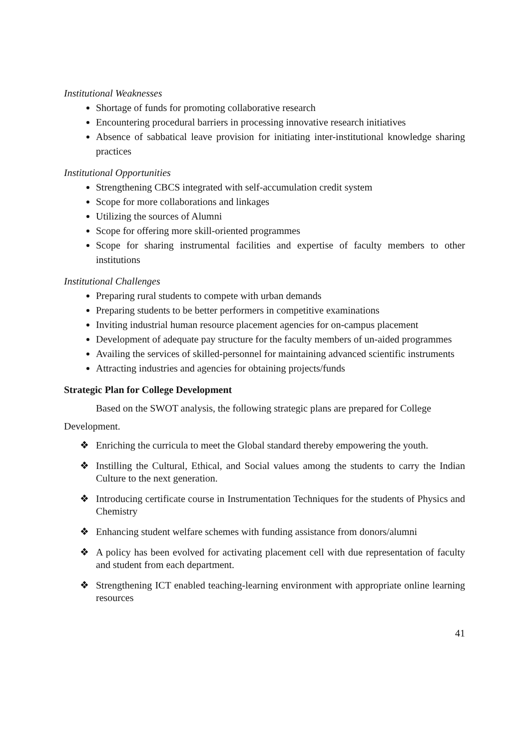Institutional Weaknesses
Shortage of funds for promoting collaborative research
Encountering procedural barriers in processing innovative research initiatives
Absence of sabbatical leave provision for initiating inter-institutional knowledge sharing practices
Institutional Opportunities
Strengthening CBCS integrated with self-accumulation credit system
Scope for more collaborations and linkages
Utilizing the sources of Alumni
Scope for offering more skill-oriented programmes
Scope for sharing instrumental facilities and expertise of faculty members to other institutions
Institutional Challenges
Preparing rural students to compete with urban demands
Preparing students to be better performers in competitive examinations
Inviting industrial human resource placement agencies for on-campus placement
Development of adequate pay structure for the faculty members of un-aided programmes
Availing the services of skilled-personnel for maintaining advanced scientific instruments
Attracting industries and agencies for obtaining projects/funds
Strategic Plan for College Development
Based on the SWOT analysis, the following strategic plans are prepared for College Development.
❖ Enriching the curricula to meet the Global standard thereby empowering the youth.
❖ Instilling the Cultural, Ethical, and Social values among the students to carry the Indian Culture to the next generation.
❖ Introducing certificate course in Instrumentation Techniques for the students of Physics and Chemistry
❖ Enhancing student welfare schemes with funding assistance from donors/alumni
❖ A policy has been evolved for activating placement cell with due representation of faculty and student from each department.
❖ Strengthening ICT enabled teaching-learning environment with appropriate online learning resources
41